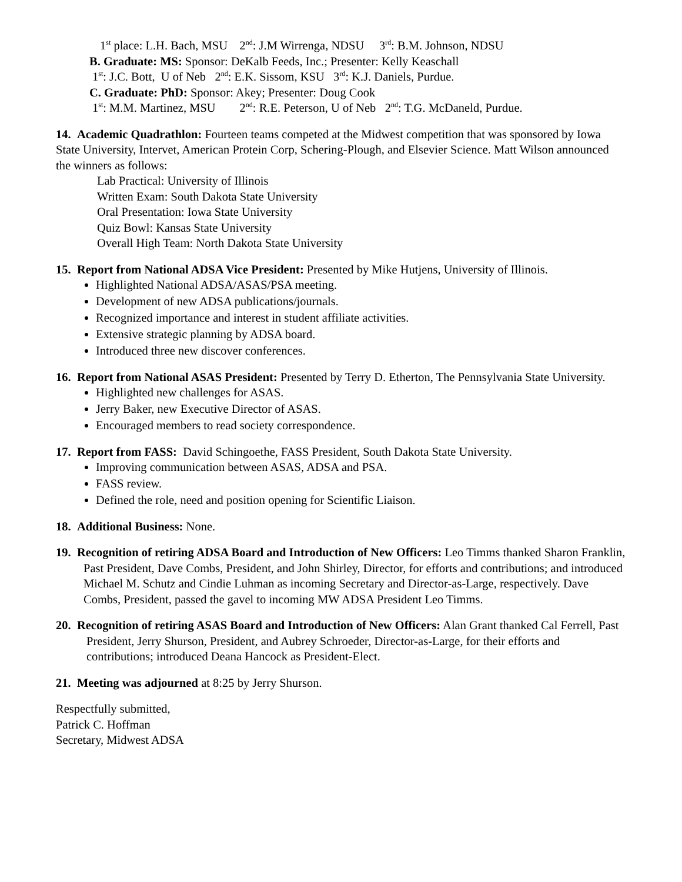1<sup>st</sup> place: L.H. Bach, MSU 2<sup>nd</sup>: J.M Wirrenga, NDSU 3<sup>rd</sup>: B.M. Johnson, NDSU
B. Graduate: MS: Sponsor: DeKalb Feeds, Inc.; Presenter: Kelly Keaschall
1<sup>st</sup>: J.C. Bott, U of Neb 2<sup>nd</sup>: E.K. Sissom, KSU 3<sup>rd</sup>: K.J. Daniels, Purdue.
C. Graduate: PhD: Sponsor: Akey; Presenter: Doug Cook
1<sup>st</sup>: M.M. Martinez, MSU 2<sup>nd</sup>: R.E. Peterson, U of Neb 2<sup>nd</sup>: T.G. McDaneld, Purdue.
14. Academic Quadrathlon: Fourteen teams competed at the Midwest competition that was sponsored by Iowa State University, Intervet, American Protein Corp, Schering-Plough, and Elsevier Science. Matt Wilson announced the winners as follows:
Lab Practical: University of Illinois
Written Exam: South Dakota State University
Oral Presentation: Iowa State University
Quiz Bowl: Kansas State University
Overall High Team: North Dakota State University
15. Report from National ADSA Vice President: Presented by Mike Hutjens, University of Illinois.
Highlighted National ADSA/ASAS/PSA meeting.
Development of new ADSA publications/journals.
Recognized importance and interest in student affiliate activities.
Extensive strategic planning by ADSA board.
Introduced three new discover conferences.
16. Report from National ASAS President: Presented by Terry D. Etherton, The Pennsylvania State University.
Highlighted new challenges for ASAS.
Jerry Baker, new Executive Director of ASAS.
Encouraged members to read society correspondence.
17. Report from FASS: David Schingoethe, FASS President, South Dakota State University.
Improving communication between ASAS, ADSA and PSA.
FASS review.
Defined the role, need and position opening for Scientific Liaison.
18. Additional Business: None.
19. Recognition of retiring ADSA Board and Introduction of New Officers: Leo Timms thanked Sharon Franklin, Past President, Dave Combs, President, and John Shirley, Director, for efforts and contributions; and introduced Michael M. Schutz and Cindie Luhman as incoming Secretary and Director-as-Large, respectively. Dave Combs, President, passed the gavel to incoming MW ADSA President Leo Timms.
20. Recognition of retiring ASAS Board and Introduction of New Officers: Alan Grant thanked Cal Ferrell, Past President, Jerry Shurson, President, and Aubrey Schroeder, Director-as-Large, for their efforts and contributions; introduced Deana Hancock as President-Elect.
21. Meeting was adjourned at 8:25 by Jerry Shurson.
Respectfully submitted,
Patrick C. Hoffman
Secretary, Midwest ADSA